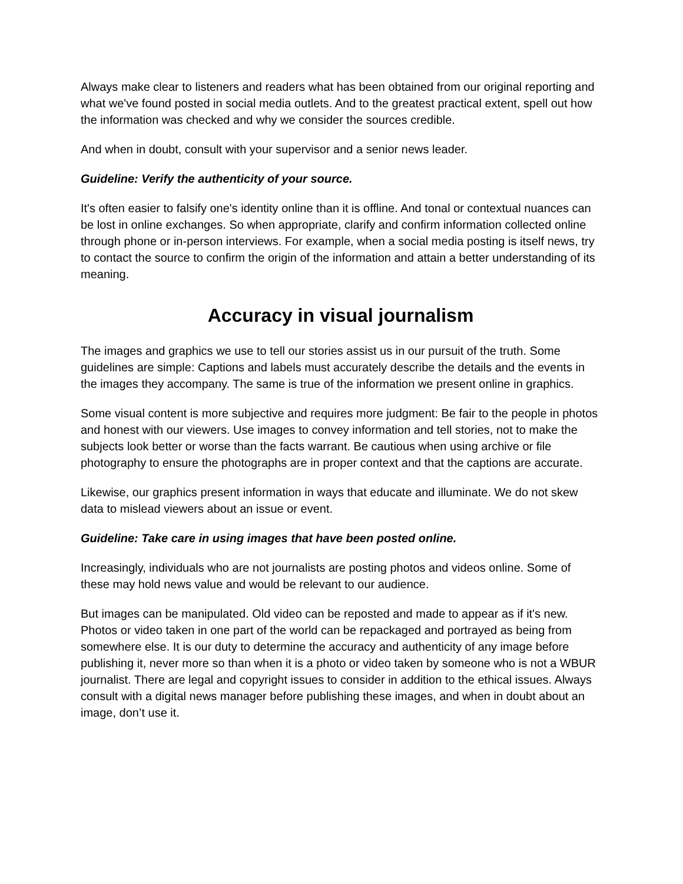Always make clear to listeners and readers what has been obtained from our original reporting and what we've found posted in social media outlets. And to the greatest practical extent, spell out how the information was checked and why we consider the sources credible.
And when in doubt, consult with your supervisor and a senior news leader.
Guideline: Verify the authenticity of your source.
It's often easier to falsify one's identity online than it is offline. And tonal or contextual nuances can be lost in online exchanges. So when appropriate, clarify and confirm information collected online through phone or in-person interviews. For example, when a social media posting is itself news, try to contact the source to confirm the origin of the information and attain a better understanding of its meaning.
Accuracy in visual journalism
The images and graphics we use to tell our stories assist us in our pursuit of the truth. Some guidelines are simple: Captions and labels must accurately describe the details and the events in the images they accompany. The same is true of the information we present online in graphics.
Some visual content is more subjective and requires more judgment: Be fair to the people in photos and honest with our viewers. Use images to convey information and tell stories, not to make the subjects look better or worse than the facts warrant. Be cautious when using archive or file photography to ensure the photographs are in proper context and that the captions are accurate.
Likewise, our graphics present information in ways that educate and illuminate. We do not skew data to mislead viewers about an issue or event.
Guideline: Take care in using images that have been posted online.
Increasingly, individuals who are not journalists are posting photos and videos online. Some of these may hold news value and would be relevant to our audience.
But images can be manipulated. Old video can be reposted and made to appear as if it's new. Photos or video taken in one part of the world can be repackaged and portrayed as being from somewhere else. It is our duty to determine the accuracy and authenticity of any image before publishing it, never more so than when it is a photo or video taken by someone who is not a WBUR journalist. There are legal and copyright issues to consider in addition to the ethical issues. Always consult with a digital news manager before publishing these images, and when in doubt about an image, don’t use it.